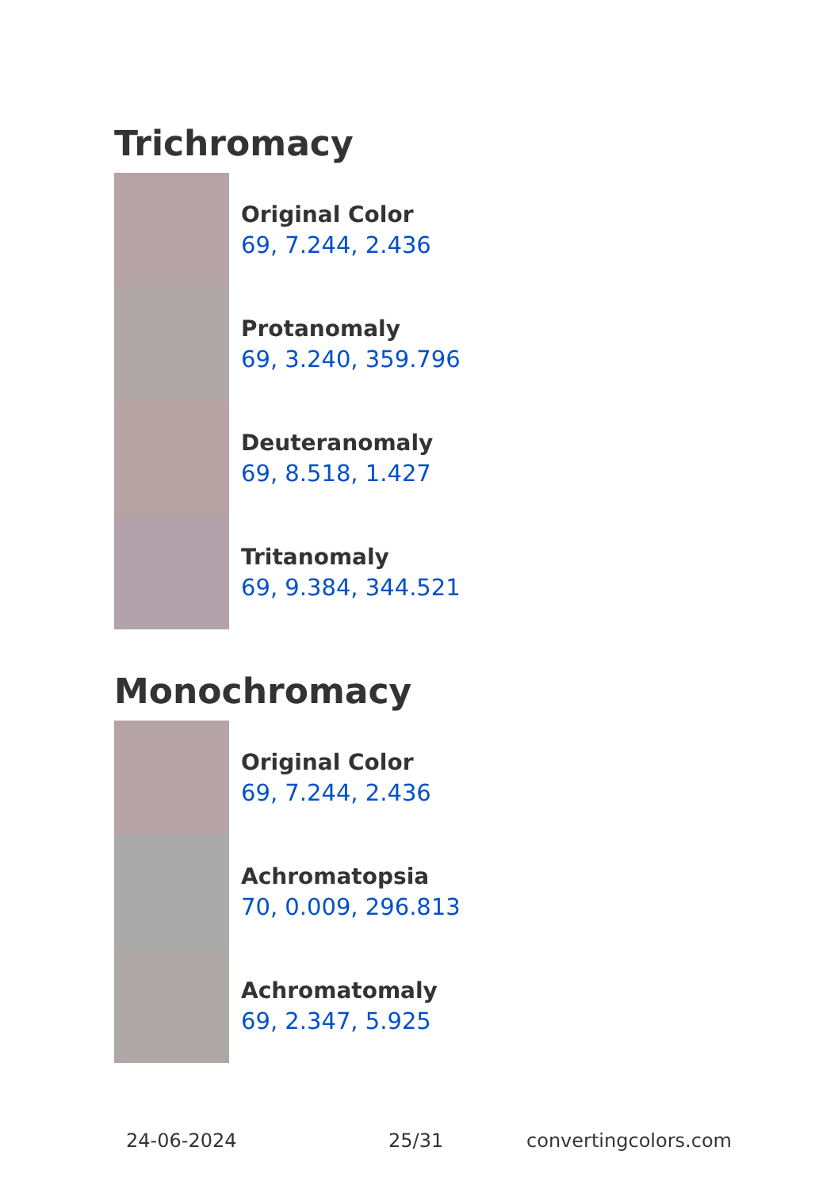Trichromacy
Original Color
69, 7.244, 2.436
Protanomaly
69, 3.240, 359.796
Deuteranomaly
69, 8.518, 1.427
Tritanomaly
69, 9.384, 344.521
Monochromacy
Original Color
69, 7.244, 2.436
Achromatopsia
70, 0.009, 296.813
Achromatomaly
69, 2.347, 5.925
24-06-2024 25/31 convertingcolors.com